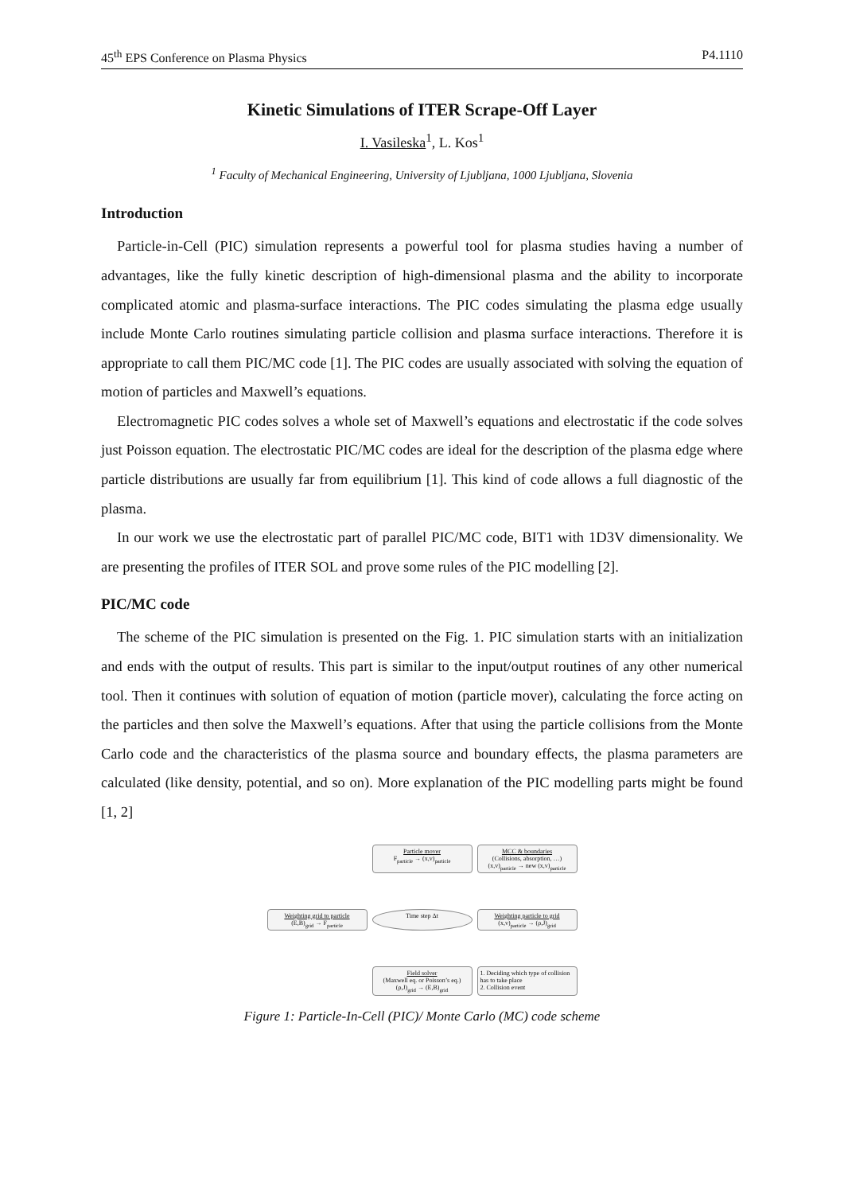45<sup>th</sup> EPS Conference on Plasma Physics P4.1110
Kinetic Simulations of ITER Scrape-Off Layer
I. Vasileska<sup>1</sup>, L. Kos<sup>1</sup>
<sup>1</sup> Faculty of Mechanical Engineering, University of Ljubljana, 1000 Ljubljana, Slovenia
Introduction
Particle-in-Cell (PIC) simulation represents a powerful tool for plasma studies having a number of advantages, like the fully kinetic description of high-dimensional plasma and the ability to incorporate complicated atomic and plasma-surface interactions. The PIC codes simulating the plasma edge usually include Monte Carlo routines simulating particle collision and plasma surface interactions. Therefore it is appropriate to call them PIC/MC code [1]. The PIC codes are usually associated with solving the equation of motion of particles and Maxwell’s equations.
Electromagnetic PIC codes solves a whole set of Maxwell’s equations and electrostatic if the code solves just Poisson equation. The electrostatic PIC/MC codes are ideal for the description of the plasma edge where particle distributions are usually far from equilibrium [1]. This kind of code allows a full diagnostic of the plasma.
In our work we use the electrostatic part of parallel PIC/MC code, BIT1 with 1D3V dimensionality. We are presenting the profiles of ITER SOL and prove some rules of the PIC modelling [2].
PIC/MC code
The scheme of the PIC simulation is presented on the Fig. 1. PIC simulation starts with an initialization and ends with the output of results. This part is similar to the input/output routines of any other numerical tool. Then it continues with solution of equation of motion (particle mover), calculating the force acting on the particles and then solve the Maxwell’s equations. After that using the particle collisions from the Monte Carlo code and the characteristics of the plasma source and boundary effects, the plasma parameters are calculated (like density, potential, and so on). More explanation of the PIC modelling parts might be found [1, 2]
Particle mover
F<sub>particle</sub> → (x,v)<sub>particle</sub>
MCC & boundaries
(Collisions, absorption, …)
(x,v)<sub>particle</sub> → new (x,v)<sub>particle</sub>
Weighting grid to particle
(E,B)<sub>grid</sub> → F<sub>particle</sub>
Time step Δt
Weighting particle to grid
(x,v)<sub>particle</sub> → (ρ,J)<sub>grid</sub>
Field solver
(Maxwell eq. or Poisson’s eq.)
(ρ,J)<sub>grid</sub> → (E,B)<sub>grid</sub>
1. Deciding which type of collision has to take place
2. Collision event
Figure 1: Particle-In-Cell (PIC)/ Monte Carlo (MC) code scheme